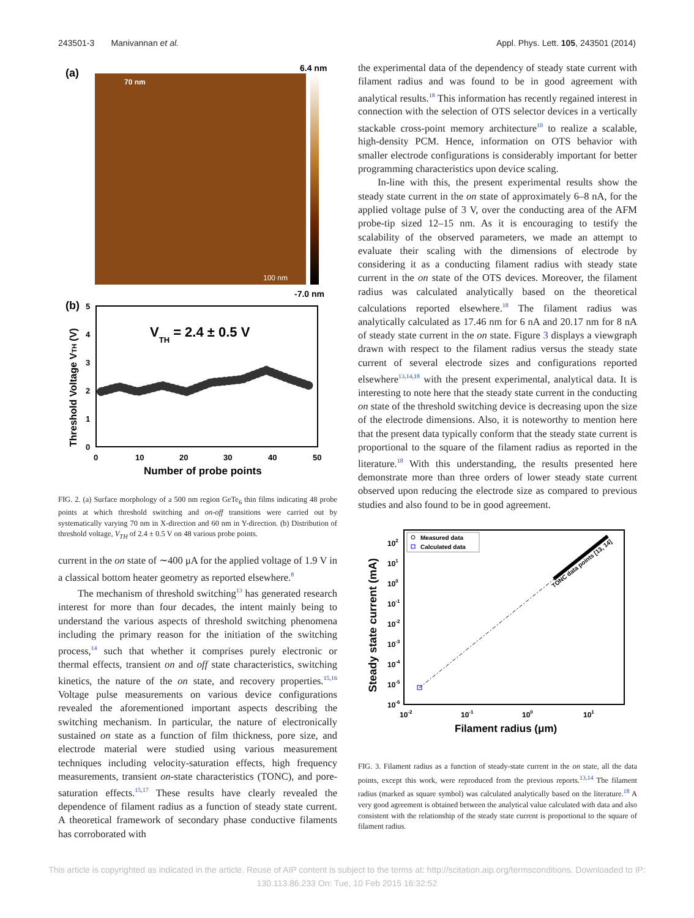243501-3 Manivannan et al. Appl. Phys. Lett. 105, 243501 (2014)
(a)
6.4 nm
-7.0 nm
70 nm
100 nm
(b)
VTH = 2.4 ± 0.5 V
Threshold Voltage VTH (V)
5
4
3
2
1
0
0
10
20
30
40
50
Number of probe points
FIG. 2. (a) Surface morphology of a 500 nm region GeTe<sub>6</sub> thin films indicating 48 probe points at which threshold switching and on-off transitions were carried out by systematically varying 70 nm in X-direction and 60 nm in Y-direction. (b) Distribution of threshold voltage, V<sub>TH</sub> of 2.4 ± 0.5 V on 48 various probe points.
current in the on state of ∼400 μA for the applied voltage of 1.9 V in a classical bottom heater geometry as reported elsewhere.<sup>8</sup>
The mechanism of threshold switching<sup>13</sup> has generated research interest for more than four decades, the intent mainly being to understand the various aspects of threshold switching phenomena including the primary reason for the initiation of the switching process,<sup>14</sup> such that whether it comprises purely electronic or thermal effects, transient on and off state characteristics, switching kinetics, the nature of the on state, and recovery properties.<sup>15,16</sup> Voltage pulse measurements on various device configurations revealed the aforementioned important aspects describing the switching mechanism. In particular, the nature of electronically sustained on state as a function of film thickness, pore size, and electrode material were studied using various measurement techniques including velocity-saturation effects, high frequency measurements, transient on-state characteristics (TONC), and pore-saturation effects.<sup>15,17</sup> These results have clearly revealed the dependence of filament radius as a function of steady state current. A theoretical framework of secondary phase conductive filaments has corroborated with
the experimental data of the dependency of steady state current with filament radius and was found to be in good agreement with analytical results.<sup>18</sup> This information has recently regained interest in connection with the selection of OTS selector devices in a vertically stackable cross-point memory architecture<sup>10</sup> to realize a scalable, high-density PCM. Hence, information on OTS behavior with smaller electrode configurations is considerably important for better programming characteristics upon device scaling.
In-line with this, the present experimental results show the steady state current in the on state of approximately 6–8 nA, for the applied voltage pulse of 3 V, over the conducting area of the AFM probe-tip sized 12–15 nm. As it is encouraging to testify the scalability of the observed parameters, we made an attempt to evaluate their scaling with the dimensions of electrode by considering it as a conducting filament radius with steady state current in the on state of the OTS devices. Moreover, the filament radius was calculated analytically based on the theoretical calculations reported elsewhere.<sup>18</sup> The filament radius was analytically calculated as 17.46 nm for 6 nA and 20.17 nm for 8 nA of steady state current in the on state. Figure 3 displays a viewgraph drawn with respect to the filament radius versus the steady state current of several electrode sizes and configurations reported elsewhere<sup>13,14,18</sup> with the present experimental, analytical data. It is interesting to note here that the steady state current in the conducting on state of the threshold switching device is decreasing upon the size of the electrode dimensions. Also, it is noteworthy to mention here that the present data typically conform that the steady state current is proportional to the square of the filament radius as reported in the literature.<sup>18</sup> With this understanding, the results presented here demonstrate more than three orders of lower steady state current observed upon reducing the electrode size as compared to previous studies and also found to be in good agreement.
Steady state current (mA)
102
101
100
10-1
10-2
10-3
10-4
10-5
10-6
10-2
10-1
100
101
Filament radius (μm)
Measured data
Calculated data
TONC data points [13, 14]
FIG. 3. Filament radius as a function of steady-state current in the on state, all the data points, except this work, were reproduced from the previous reports.<sup>13,14</sup> The filament radius (marked as square symbol) was calculated analytically based on the literature.<sup>18</sup> A very good agreement is obtained between the analytical value calculated with data and also consistent with the relationship of the steady state current is proportional to the square of filament radius.
This article is copyrighted as indicated in the article. Reuse of AIP content is subject to the terms at: http://scitation.aip.org/termsconditions. Downloaded to IP:
130.113.86.233 On: Tue, 10 Feb 2015 16:32:52